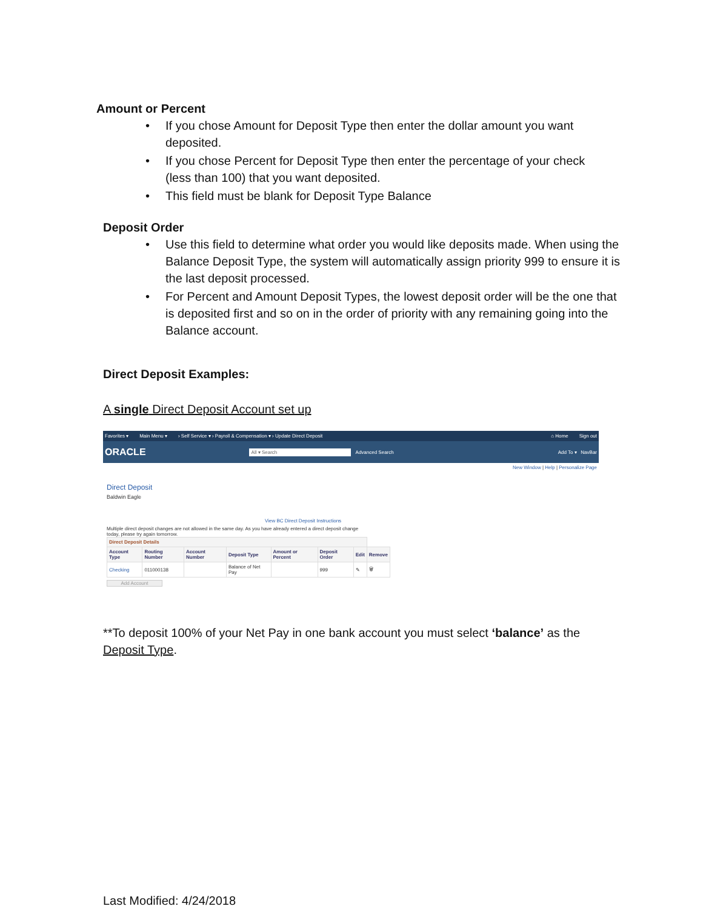Amount or Percent
• If you chose Amount for Deposit Type then enter the dollar amount you want deposited.
• If you chose Percent for Deposit Type then enter the percentage of your check (less than 100) that you want deposited.
• This field must be blank for Deposit Type Balance
Deposit Order
• Use this field to determine what order you would like deposits made. When using the Balance Deposit Type, the system will automatically assign priority 999 to ensure it is the last deposit processed.
• For Percent and Amount Deposit Types, the lowest deposit order will be the one that is deposited first and so on in the order of priority with any remaining going into the Balance account.
Direct Deposit Examples:
A single Direct Deposit Account set up
**To deposit 100% of your Net Pay in one bank account you must select ‘balance’ as the Deposit Type.
Last Modified: 4/24/2018
Favorites ▾ Main Menu ▾ › Self Service ▾ › Payroll & Compensation ▾ › Update Direct Deposit ⌂ Home Sign out
ORACLE All ▾ Search Advanced Search Add To ▾ NavBar
New Window | Help | Personalize Page
Direct Deposit
Baldwin Eagle
View BC Direct Deposit Instructions
Multiple direct deposit changes are not allowed in the same day. As you have already entered a direct deposit change today, please try again tomorrow.
| Direct Deposit Details | | | | | | | |
| --- | --- | --- | --- | --- | --- | --- | --- |
| Account Type | Routing Number | Account Number | Deposit Type | Amount or Percent | Deposit Order | Edit | Remove |
| Checking | 011000138 | | Balance of Net Pay | | 999 | ✎ | 🗑 |
Add Account